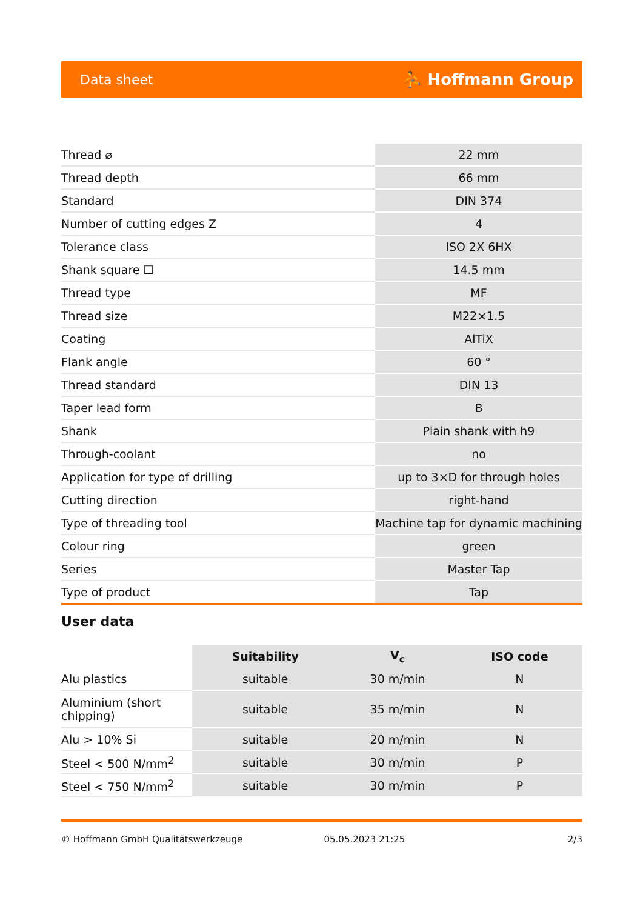Data sheet ⛹ Hoffmann Group
| Thread ⌀ | 22 mm |
| Thread depth | 66 mm |
| Standard | DIN 374 |
| Number of cutting edges Z | 4 |
| Tolerance class | ISO 2X 6HX |
| Shank square ☐ | 14.5 mm |
| Thread type | MF |
| Thread size | M22×1.5 |
| Coating | AlTiX |
| Flank angle | 60 ° |
| Thread standard | DIN 13 |
| Taper lead form | B |
| Shank | Plain shank with h9 |
| Through-coolant | no |
| Application for type of drilling | up to 3×D for through holes |
| Cutting direction | right-hand |
| Type of threading tool | Machine tap for dynamic machining |
| Colour ring | green |
| Series | Master Tap |
| Type of product | Tap |
User data
| | Suitability | V<sub>c</sub> | ISO code |
| --- | --- | --- | --- |
| Alu plastics | suitable | 30 m/min | N |
| Aluminium (short chipping) | suitable | 35 m/min | N |
| Alu > 10% Si | suitable | 20 m/min | N |
| Steel < 500 N/mm<sup>2</sup> | suitable | 30 m/min | P |
| Steel < 750 N/mm<sup>2</sup> | suitable | 30 m/min | P |
© Hoffmann GmbH Qualitätswerkzeuge 05.05.2023 21:25 2/3